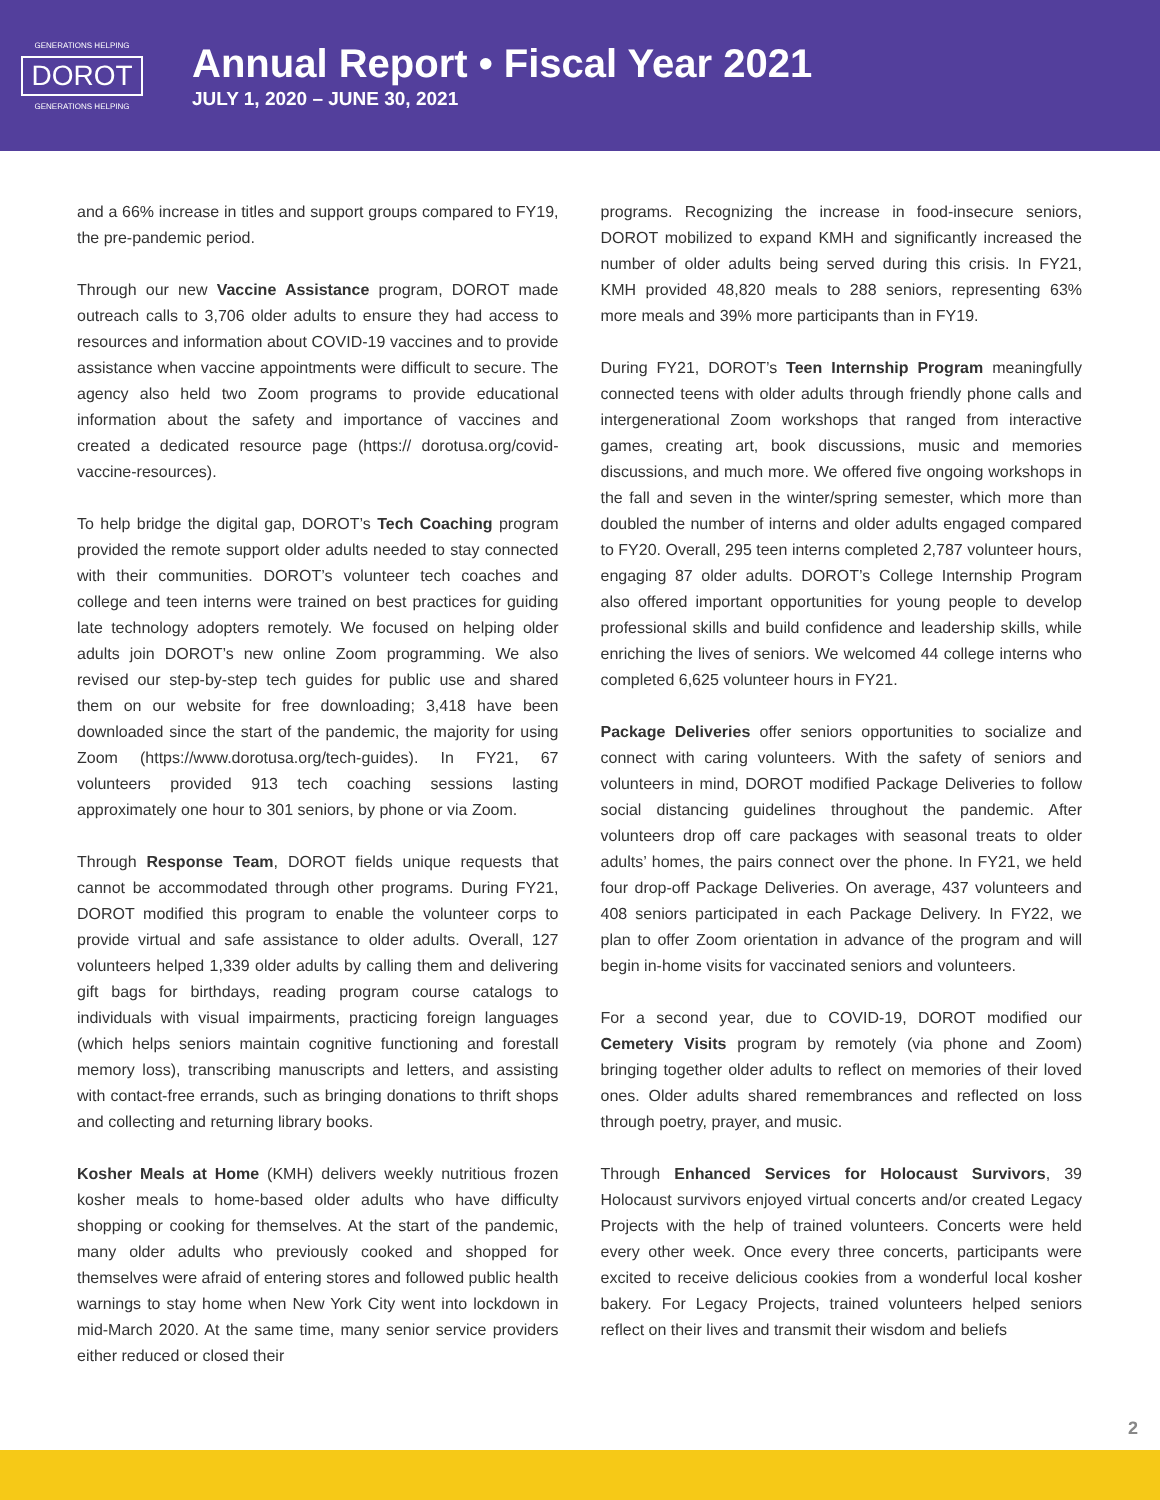GENERATIONS HELPING
DOROT
GENERATIONS HELPING
Annual Report • Fiscal Year 2021
JULY 1, 2020 – JUNE 30, 2021
and a 66% increase in titles and support groups compared to FY19, the pre-pandemic period.
Through our new Vaccine Assistance program, DOROT made outreach calls to 3,706 older adults to ensure they had access to resources and information about COVID-19 vaccines and to provide assistance when vaccine appointments were difficult to secure. The agency also held two Zoom programs to provide educational information about the safety and importance of vaccines and created a dedicated resource page (https:// dorotusa.org/covid-vaccine-resources).
To help bridge the digital gap, DOROT’s Tech Coaching program provided the remote support older adults needed to stay connected with their communities. DOROT’s volunteer tech coaches and college and teen interns were trained on best practices for guiding late technology adopters remotely. We focused on helping older adults join DOROT’s new online Zoom programming. We also revised our step-by-step tech guides for public use and shared them on our website for free downloading; 3,418 have been downloaded since the start of the pandemic, the majority for using Zoom (https://www.dorotusa.org/tech-guides). In FY21, 67 volunteers provided 913 tech coaching sessions lasting approximately one hour to 301 seniors, by phone or via Zoom.
Through Response Team, DOROT fields unique requests that cannot be accommodated through other programs. During FY21, DOROT modified this program to enable the volunteer corps to provide virtual and safe assistance to older adults. Overall, 127 volunteers helped 1,339 older adults by calling them and delivering gift bags for birthdays, reading program course catalogs to individuals with visual impairments, practicing foreign languages (which helps seniors maintain cognitive functioning and forestall memory loss), transcribing manuscripts and letters, and assisting with contact-free errands, such as bringing donations to thrift shops and collecting and returning library books.
Kosher Meals at Home (KMH) delivers weekly nutritious frozen kosher meals to home-based older adults who have difficulty shopping or cooking for themselves. At the start of the pandemic, many older adults who previously cooked and shopped for themselves were afraid of entering stores and followed public health warnings to stay home when New York City went into lockdown in mid-March 2020. At the same time, many senior service providers either reduced or closed their
programs. Recognizing the increase in food-insecure seniors, DOROT mobilized to expand KMH and significantly increased the number of older adults being served during this crisis. In FY21, KMH provided 48,820 meals to 288 seniors, representing 63% more meals and 39% more participants than in FY19.
During FY21, DOROT’s Teen Internship Program meaningfully connected teens with older adults through friendly phone calls and intergenerational Zoom workshops that ranged from interactive games, creating art, book discussions, music and memories discussions, and much more. We offered five ongoing workshops in the fall and seven in the winter/spring semester, which more than doubled the number of interns and older adults engaged compared to FY20. Overall, 295 teen interns completed 2,787 volunteer hours, engaging 87 older adults. DOROT’s College Internship Program also offered important opportunities for young people to develop professional skills and build confidence and leadership skills, while enriching the lives of seniors. We welcomed 44 college interns who completed 6,625 volunteer hours in FY21.
Package Deliveries offer seniors opportunities to socialize and connect with caring volunteers. With the safety of seniors and volunteers in mind, DOROT modified Package Deliveries to follow social distancing guidelines throughout the pandemic. After volunteers drop off care packages with seasonal treats to older adults’ homes, the pairs connect over the phone. In FY21, we held four drop-off Package Deliveries. On average, 437 volunteers and 408 seniors participated in each Package Delivery. In FY22, we plan to offer Zoom orientation in advance of the program and will begin in-home visits for vaccinated seniors and volunteers.
For a second year, due to COVID-19, DOROT modified our Cemetery Visits program by remotely (via phone and Zoom) bringing together older adults to reflect on memories of their loved ones. Older adults shared remembrances and reflected on loss through poetry, prayer, and music.
Through Enhanced Services for Holocaust Survivors, 39 Holocaust survivors enjoyed virtual concerts and/or created Legacy Projects with the help of trained volunteers. Concerts were held every other week. Once every three concerts, participants were excited to receive delicious cookies from a wonderful local kosher bakery. For Legacy Projects, trained volunteers helped seniors reflect on their lives and transmit their wisdom and beliefs
2